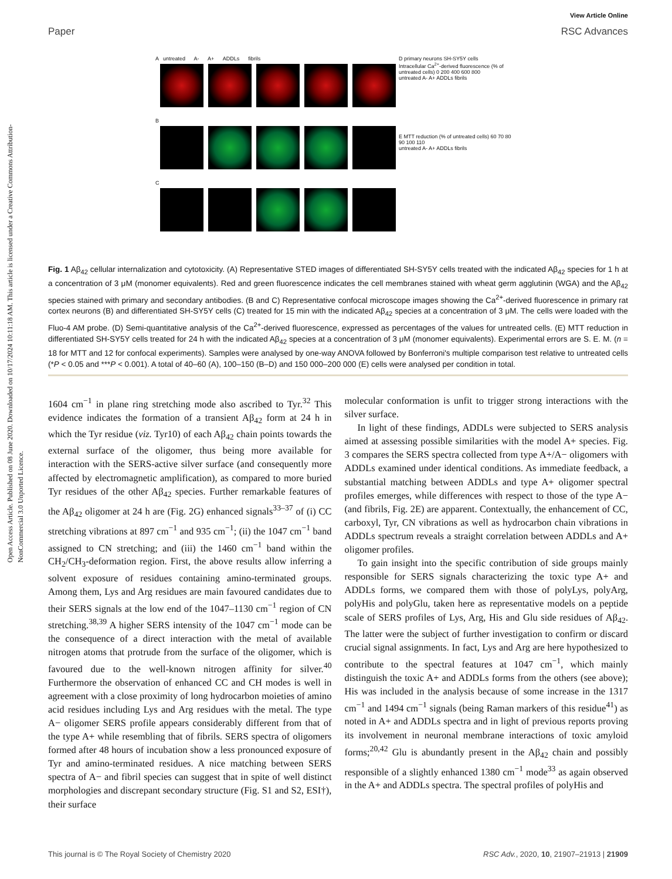Open Access Article. Published on 08 June 2020. Downloaded on 10/17/2024 10:11:18 AM. This article is licensed under a Creative Commons Attribution-NonCommercial 3.0 Unported Licence.
Paper
View Article Online
RSC Advances
A untreated A- A+ ADDLs fibrils
B
C
D primary neurons SH-SY5Y cells
Intracellular Ca<sup>2+</sup>-derived fluorescence (% of untreated cells) 0 200 400 600 800
untreated A- A+ ADDLs fibrils
E MTT reduction (% of untreated cells) 60 70 80 90 100 110
untreated A- A+ ADDLs fibrils
Fig. 1 Aβ<sub>42</sub> cellular internalization and cytotoxicity. (A) Representative STED images of differentiated SH-SY5Y cells treated with the indicated Aβ<sub>42</sub> species for 1 h at a concentration of 3 μM (monomer equivalents). Red and green fluorescence indicates the cell membranes stained with wheat germ agglutinin (WGA) and the Aβ<sub>42</sub> species stained with primary and secondary antibodies. (B and C) Representative confocal microscope images showing the Ca<sup>2+</sup>-derived fluorescence in primary rat cortex neurons (B) and differentiated SH-SY5Y cells (C) treated for 15 min with the indicated Aβ<sub>42</sub> species at a concentration of 3 μM. The cells were loaded with the Fluo-4 AM probe. (D) Semi-quantitative analysis of the Ca<sup>2+</sup>-derived fluorescence, expressed as percentages of the values for untreated cells. (E) MTT reduction in differentiated SH-SY5Y cells treated for 24 h with the indicated Aβ<sub>42</sub> species at a concentration of 3 μM (monomer equivalents). Experimental errors are S. E. M. (n = 18 for MTT and 12 for confocal experiments). Samples were analysed by one-way ANOVA followed by Bonferroni's multiple comparison test relative to untreated cells (*P < 0.05 and ***P < 0.001). A total of 40–60 (A), 100–150 (B–D) and 150 000–200 000 (E) cells were analysed per condition in total.
1604 cm<sup>−1</sup> in plane ring stretching mode also ascribed to Tyr.<sup>32</sup> This evidence indicates the formation of a transient Aβ<sub>42</sub> form at 24 h in which the Tyr residue (viz. Tyr10) of each Aβ<sub>42</sub> chain points towards the external surface of the oligomer, thus being more available for interaction with the SERS-active silver surface (and consequently more affected by electromagnetic amplification), as compared to more buried Tyr residues of the other Aβ<sub>42</sub> species. Further remarkable features of the Aβ<sub>42</sub> oligomer at 24 h are (Fig. 2G) enhanced signals<sup>33–37</sup> of (i) CC stretching vibrations at 897 cm<sup>−1</sup> and 935 cm<sup>−1</sup>; (ii) the 1047 cm<sup>−1</sup> band assigned to CN stretching; and (iii) the 1460 cm<sup>−1</sup> band within the CH<sub>2</sub>/CH<sub>3</sub>-deformation region. First, the above results allow inferring a solvent exposure of residues containing amino-terminated groups. Among them, Lys and Arg residues are main favoured candidates due to their SERS signals at the low end of the 1047–1130 cm<sup>−1</sup> region of CN stretching.<sup>38,39</sup> A higher SERS intensity of the 1047 cm<sup>−1</sup> mode can be the consequence of a direct interaction with the metal of available nitrogen atoms that protrude from the surface of the oligomer, which is favoured due to the well-known nitrogen affinity for silver.<sup>40</sup> Furthermore the observation of enhanced CC and CH modes is well in agreement with a close proximity of long hydrocarbon moieties of amino acid residues including Lys and Arg residues with the metal. The type A− oligomer SERS profile appears considerably different from that of the type A+ while resembling that of fibrils. SERS spectra of oligomers formed after 48 hours of incubation show a less pronounced exposure of Tyr and amino-terminated residues. A nice matching between SERS spectra of A− and fibril species can suggest that in spite of well distinct morphologies and discrepant secondary structure (Fig. S1 and S2, ESI†), their surface
molecular conformation is unfit to trigger strong interactions with the silver surface.
In light of these findings, ADDLs were subjected to SERS analysis aimed at assessing possible similarities with the model A+ species. Fig. 3 compares the SERS spectra collected from type A+/A− oligomers with ADDLs examined under identical conditions. As immediate feedback, a substantial matching between ADDLs and type A+ oligomer spectral profiles emerges, while differences with respect to those of the type A− (and fibrils, Fig. 2E) are apparent. Contextually, the enhancement of CC, carboxyl, Tyr, CN vibrations as well as hydrocarbon chain vibrations in ADDLs spectrum reveals a straight correlation between ADDLs and A+ oligomer profiles.
To gain insight into the specific contribution of side groups mainly responsible for SERS signals characterizing the toxic type A+ and ADDLs forms, we compared them with those of polyLys, polyArg, polyHis and polyGlu, taken here as representative models on a peptide scale of SERS profiles of Lys, Arg, His and Glu side residues of Aβ<sub>42</sub>. The latter were the subject of further investigation to confirm or discard crucial signal assignments. In fact, Lys and Arg are here hypothesized to contribute to the spectral features at 1047 cm<sup>−1</sup>, which mainly distinguish the toxic A+ and ADDLs forms from the others (see above); His was included in the analysis because of some increase in the 1317 cm<sup>−1</sup> and 1494 cm<sup>−1</sup> signals (being Raman markers of this residue<sup>41</sup>) as noted in A+ and ADDLs spectra and in light of previous reports proving its involvement in neuronal membrane interactions of toxic amyloid forms;<sup>20,42</sup> Glu is abundantly present in the Aβ<sub>42</sub> chain and possibly responsible of a slightly enhanced 1380 cm<sup>−1</sup> mode<sup>33</sup> as again observed in the A+ and ADDLs spectra. The spectral profiles of polyHis and
This journal is © The Royal Society of Chemistry 2020 RSC Adv., 2020, 10, 21907–21913 | 21909